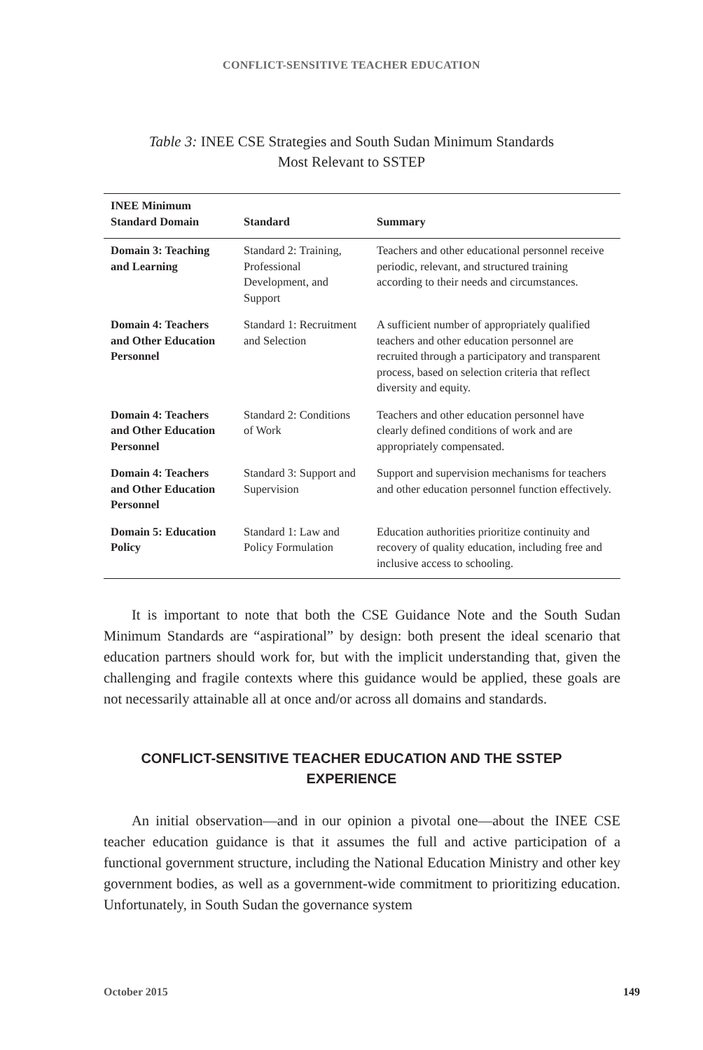CONFLICT-SENSITIVE TEACHER EDUCATION
Table 3: INEE CSE Strategies and South Sudan Minimum Standards
Most Relevant to SSTEP
| INEE Minimum Standard Domain | Standard | Summary |
| --- | --- | --- |
| Domain 3: Teaching and Learning | Standard 2: Training, Professional Development, and Support | Teachers and other educational personnel receive periodic, relevant, and structured training according to their needs and circumstances. |
| Domain 4: Teachers and Other Education Personnel | Standard 1: Recruitment and Selection | A sufficient number of appropriately qualified teachers and other education personnel are recruited through a participatory and transparent process, based on selection criteria that reflect diversity and equity. |
| Domain 4: Teachers and Other Education Personnel | Standard 2: Conditions of Work | Teachers and other education personnel have clearly defined conditions of work and are appropriately compensated. |
| Domain 4: Teachers and Other Education Personnel | Standard 3: Support and Supervision | Support and supervision mechanisms for teachers and other education personnel function effectively. |
| Domain 5: Education Policy | Standard 1: Law and Policy Formulation | Education authorities prioritize continuity and recovery of quality education, including free and inclusive access to schooling. |
It is important to note that both the CSE Guidance Note and the South Sudan Minimum Standards are “aspirational” by design: both present the ideal scenario that education partners should work for, but with the implicit understanding that, given the challenging and fragile contexts where this guidance would be applied, these goals are not necessarily attainable all at once and/or across all domains and standards.
CONFLICT-SENSITIVE TEACHER EDUCATION AND THE SSTEP EXPERIENCE
An initial observation—and in our opinion a pivotal one—about the INEE CSE teacher education guidance is that it assumes the full and active participation of a functional government structure, including the National Education Ministry and other key government bodies, as well as a government-wide commitment to prioritizing education. Unfortunately, in South Sudan the governance system
October 2015 149